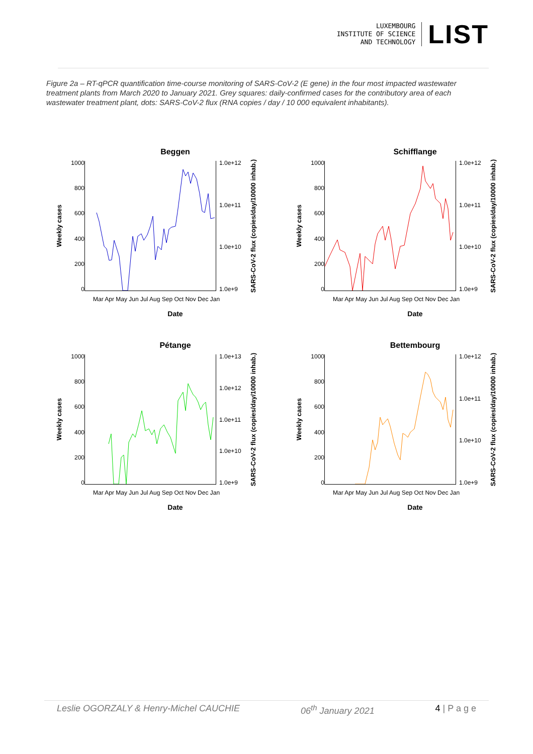LUXEMBOURG
INSTITUTE OF SCIENCE
AND TECHNOLOGY
LIST
Figure 2a – RT-qPCR quantification time-course monitoring of SARS-CoV-2 (E gene) in the four most impacted wastewater treatment plants from March 2020 to January 2021. Grey squares: daily-confirmed cases for the contributory area of each wastewater treatment plant, dots: SARS-CoV-2 flux (RNA copies / day / 10 000 equivalent inhabitants).
Beggen
Weekly cases
1000
800
600
400
200
0
1.0e+12
1.0e+11
1.0e+10
1.0e+9
SARS-CoV-2 flux (copies/day/10000 inhab.)
Mar Apr May Jun Jul Aug Sep Oct Nov Dec Jan
Date
Schifflange
Weekly cases
1000
800
600
400
200
0
1.0e+12
1.0e+11
1.0e+10
1.0e+9
SARS-CoV-2 flux (copies/day/10000 inhab.)
Mar Apr May Jun Jul Aug Sep Oct Nov Dec Jan
Date
Pétange
Weekly cases
1000
800
600
400
200
0
1.0e+13
1.0e+12
1.0e+11
1.0e+10
1.0e+9
SARS-CoV-2 flux (copies/day/10000 inhab.)
Mar Apr May Jun Jul Aug Sep Oct Nov Dec Jan
Date
Bettembourg
Weekly cases
1000
800
600
400
200
0
1.0e+12
1.0e+11
1.0e+10
1.0e+9
SARS-CoV-2 flux (copies/day/10000 inhab.)
Mar Apr May Jun Jul Aug Sep Oct Nov Dec Jan
Date
Leslie OGORZALY & Henry-Michel CAUCHIE 06<sup>th</sup> January 2021 4 | P a g e